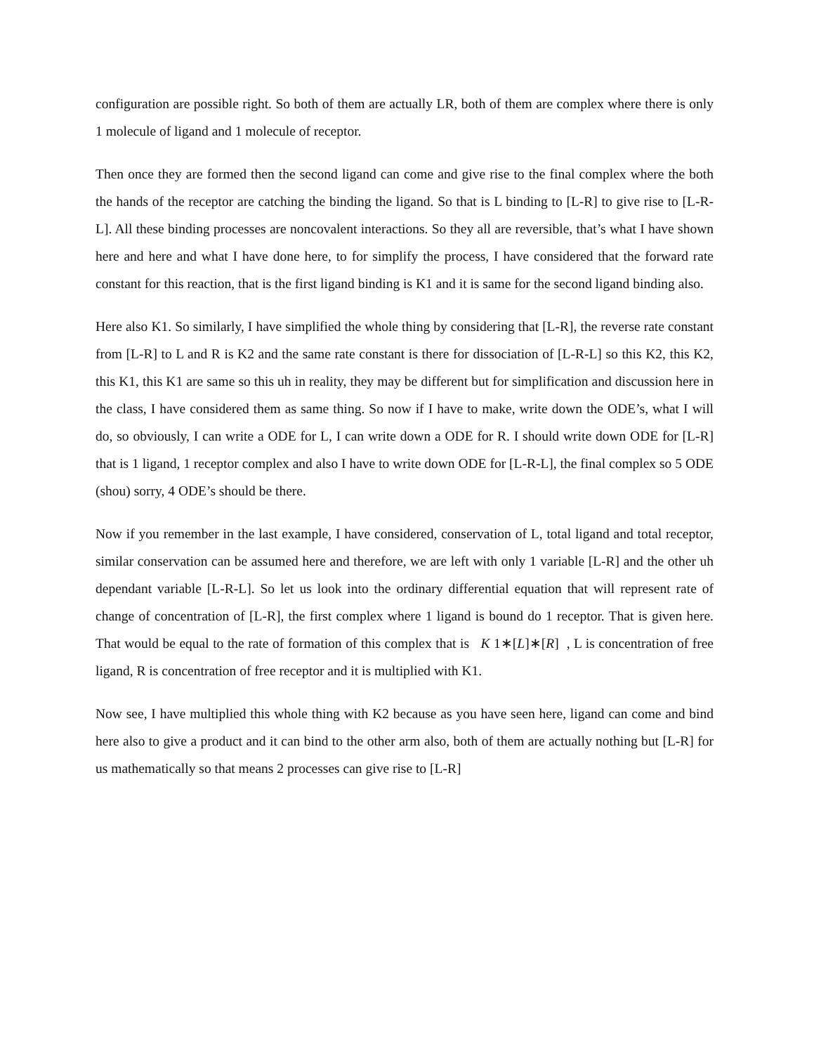configuration are possible right. So both of them are actually LR, both of them are complex where there is only 1 molecule of ligand and 1 molecule of receptor.
Then once they are formed then the second ligand can come and give rise to the final complex where the both the hands of the receptor are catching the binding the ligand. So that is L binding to [L-R] to give rise to [L-R-L]. All these binding processes are noncovalent interactions. So they all are reversible, that’s what I have shown here and here and what I have done here, to for simplify the process, I have considered that the forward rate constant for this reaction, that is the first ligand binding is K1 and it is same for the second ligand binding also.
Here also K1. So similarly, I have simplified the whole thing by considering that [L-R], the reverse rate constant from [L-R] to L and R is K2 and the same rate constant is there for dissociation of [L-R-L] so this K2, this K2, this K1, this K1 are same so this uh in reality, they may be different but for simplification and discussion here in the class, I have considered them as same thing. So now if I have to make, write down the ODE’s, what I will do, so obviously, I can write a ODE for L, I can write down a ODE for R. I should write down ODE for [L-R] that is 1 ligand, 1 receptor complex and also I have to write down ODE for [L-R-L], the final complex so 5 ODE (shou) sorry, 4 ODE’s should be there.
Now if you remember in the last example, I have considered, conservation of L, total ligand and total receptor, similar conservation can be assumed here and therefore, we are left with only 1 variable [L-R] and the other uh dependant variable [L-R-L]. So let us look into the ordinary differential equation that will represent rate of change of concentration of [L-R], the first complex where 1 ligand is bound do 1 receptor. That is given here. That would be equal to the rate of formation of this complex that is K 1∗[L]∗[R] , L is concentration of free ligand, R is concentration of free receptor and it is multiplied with K1.
Now see, I have multiplied this whole thing with K2 because as you have seen here, ligand can come and bind here also to give a product and it can bind to the other arm also, both of them are actually nothing but [L-R] for us mathematically so that means 2 processes can give rise to [L-R]